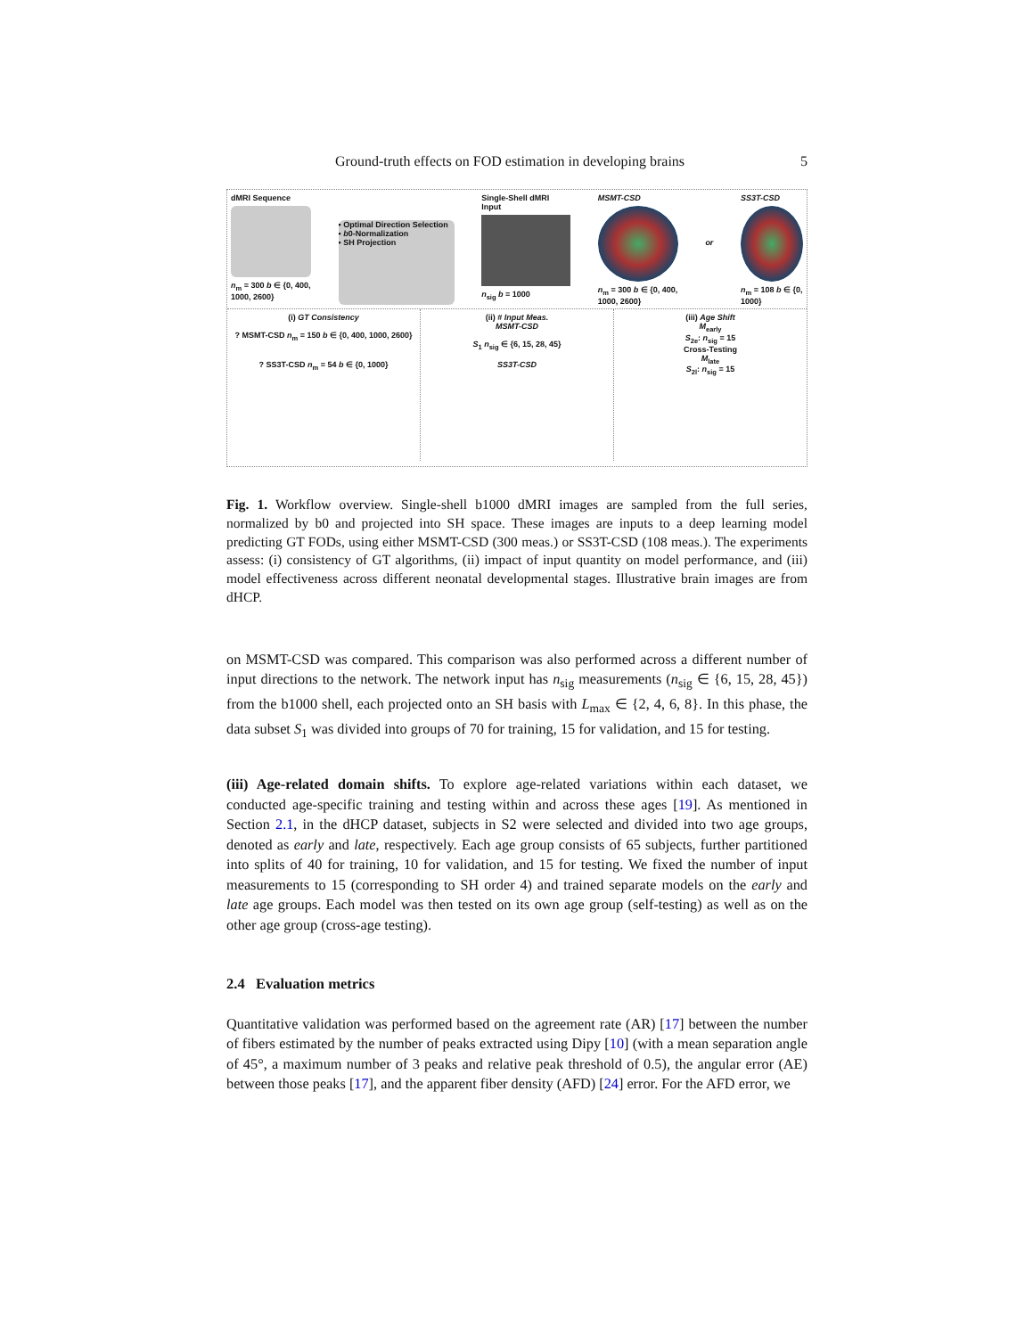Ground-truth effects on FOD estimation in developing brains 5
dMRI Sequence
n<sub>m</sub> = 300 b ∈ {0, 400, 1000, 2600}
▪ Optimal Direction Selection
▪ b0-Normalization
▪ SH Projection
Single-Shell dMRI Input
n<sub>sig</sub> b = 1000
MSMT-CSD
n<sub>m</sub> = 300 b ∈ {0, 400, 1000, 2600}
or
SS3T-CSD
n<sub>m</sub> = 108 b ∈ {0, 1000}
(i) GT Consistency
? MSMT-CSD n<sub>m</sub> = 150 b ∈ {0, 400, 1000, 2600}
? SS3T-CSD n<sub>m</sub> = 54 b ∈ {0, 1000}
(ii) # Input Meas.
MSMT-CSD
S<sub>1</sub> n<sub>sig</sub> ∈ {6, 15, 28, 45}
SS3T-CSD
(iii) Age Shift
M<sub>early</sub>
S<sub>2e</sub>: n<sub>sig</sub> = 15
Cross-Testing
M<sub>late</sub>
S<sub>2l</sub>: n<sub>sig</sub> = 15
Fig. 1. Workflow overview. Single-shell b1000 dMRI images are sampled from the full series, normalized by b0 and projected into SH space. These images are inputs to a deep learning model predicting GT FODs, using either MSMT-CSD (300 meas.) or SS3T-CSD (108 meas.). The experiments assess: (i) consistency of GT algorithms, (ii) impact of input quantity on model performance, and (iii) model effectiveness across different neonatal developmental stages. Illustrative brain images are from dHCP.
on MSMT-CSD was compared. This comparison was also performed across a different number of input directions to the network. The network input has n<sub>sig</sub> measurements (n<sub>sig</sub> ∈ {6, 15, 28, 45}) from the b1000 shell, each projected onto an SH basis with L<sub>max</sub> ∈ {2, 4, 6, 8}. In this phase, the data subset S<sub>1</sub> was divided into groups of 70 for training, 15 for validation, and 15 for testing.
(iii) Age-related domain shifts. To explore age-related variations within each dataset, we conducted age-specific training and testing within and across these ages [19]. As mentioned in Section 2.1, in the dHCP dataset, subjects in S2 were selected and divided into two age groups, denoted as early and late, respectively. Each age group consists of 65 subjects, further partitioned into splits of 40 for training, 10 for validation, and 15 for testing. We fixed the number of input measurements to 15 (corresponding to SH order 4) and trained separate models on the early and late age groups. Each model was then tested on its own age group (self-testing) as well as on the other age group (cross-age testing).
2.4 Evaluation metrics
Quantitative validation was performed based on the agreement rate (AR) [17] between the number of fibers estimated by the number of peaks extracted using Dipy [10] (with a mean separation angle of 45°, a maximum number of 3 peaks and relative peak threshold of 0.5), the angular error (AE) between those peaks [17], and the apparent fiber density (AFD) [24] error. For the AFD error, we